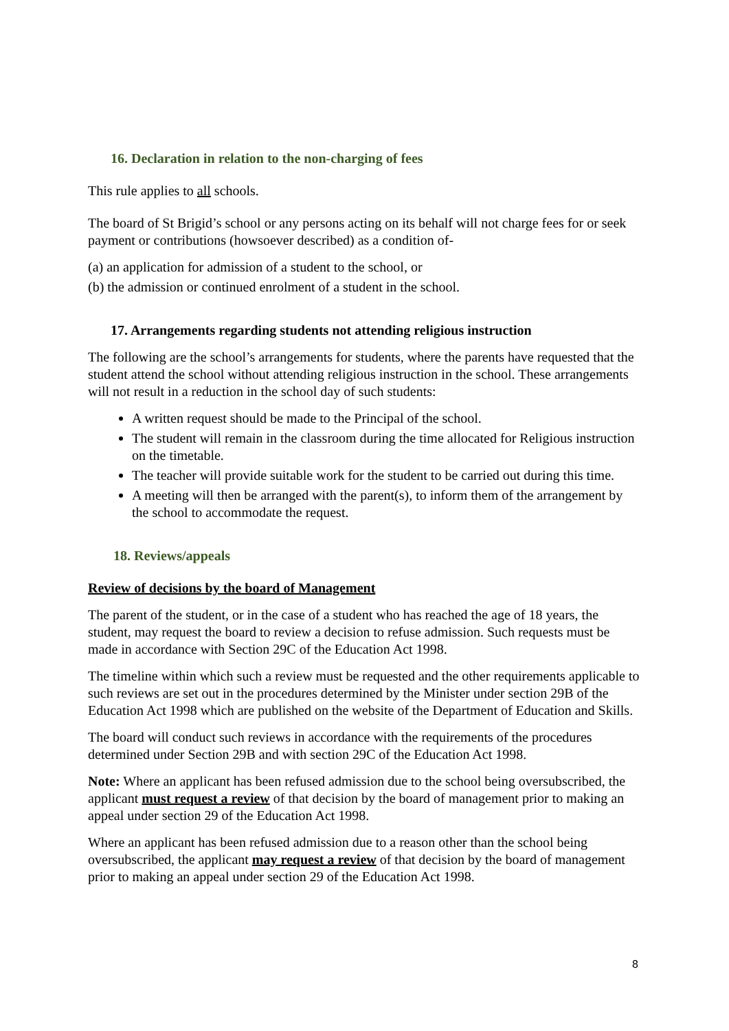16. Declaration in relation to the non-charging of fees
This rule applies to all schools.
The board of St Brigid’s school or any persons acting on its behalf will not charge fees for or seek payment or contributions (howsoever described) as a condition of-
(a) an application for admission of a student to the school, or
(b) the admission or continued enrolment of a student in the school.
17. Arrangements regarding students not attending religious instruction
The following are the school’s arrangements for students, where the parents have requested that the student attend the school without attending religious instruction in the school. These arrangements will not result in a reduction in the school day of such students:
A written request should be made to the Principal of the school.
The student will remain in the classroom during the time allocated for Religious instruction on the timetable.
The teacher will provide suitable work for the student to be carried out during this time.
A meeting will then be arranged with the parent(s), to inform them of the arrangement by the school to accommodate the request.
18. Reviews/appeals
Review of decisions by the board of Management
The parent of the student, or in the case of a student who has reached the age of 18 years, the student, may request the board to review a decision to refuse admission. Such requests must be made in accordance with Section 29C of the Education Act 1998.
The timeline within which such a review must be requested and the other requirements applicable to such reviews are set out in the procedures determined by the Minister under section 29B of the Education Act 1998 which are published on the website of the Department of Education and Skills.
The board will conduct such reviews in accordance with the requirements of the procedures determined under Section 29B and with section 29C of the Education Act 1998.
Note: Where an applicant has been refused admission due to the school being oversubscribed, the applicant must request a review of that decision by the board of management prior to making an appeal under section 29 of the Education Act 1998.
Where an applicant has been refused admission due to a reason other than the school being oversubscribed, the applicant may request a review of that decision by the board of management prior to making an appeal under section 29 of the Education Act 1998.
8